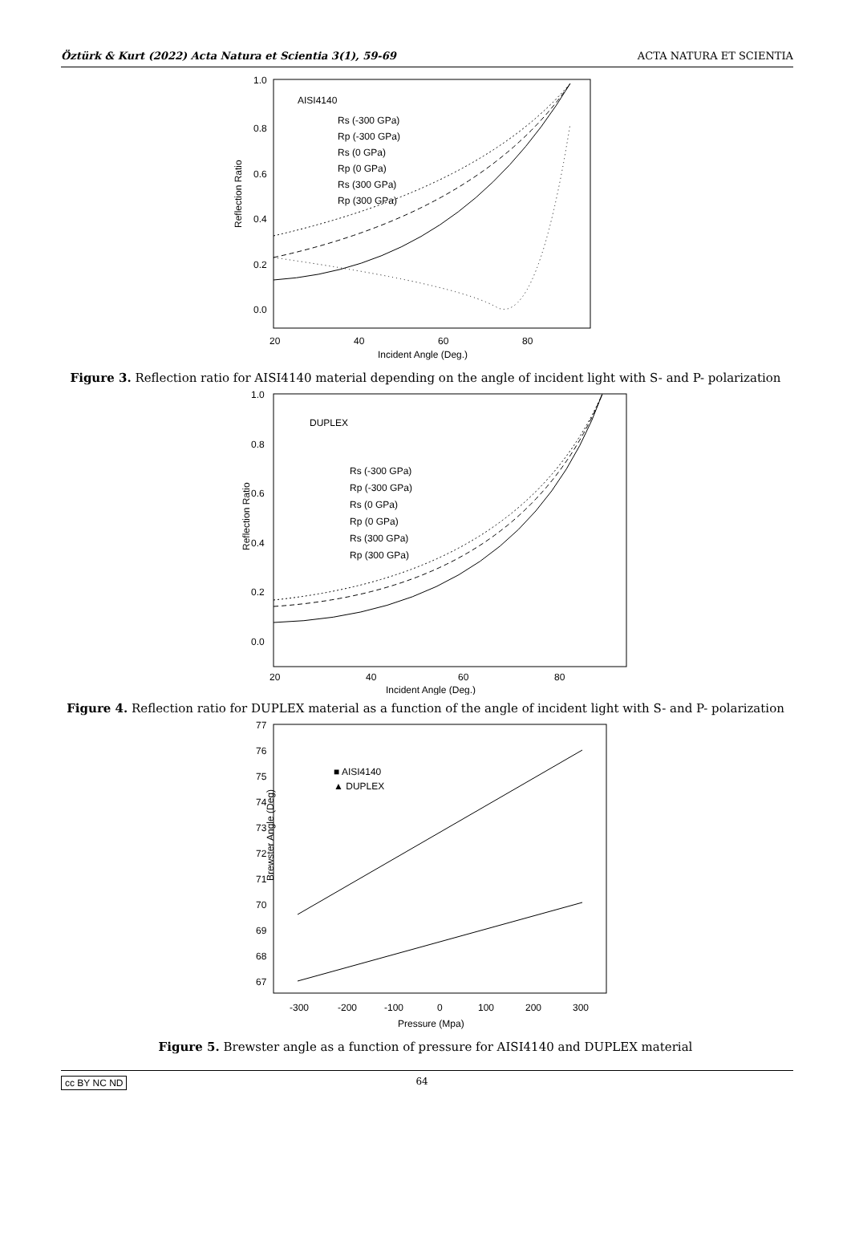Öztürk & Kurt (2022) Acta Natura et Scientia 3(1), 59-69 ACTA NATURA ET SCIENTIA
Reflection Ratio
1.0
0.8
0.6
0.4
0.2
0.0
20
40
60
80
Incident Angle (Deg.)
AISI4140
Rs (-300 GPa)
Rp (-300 GPa)
Rs (0 GPa)
Rp (0 GPa)
Rs (300 GPa)
Rp (300 GPa)
Figure 3. Reflection ratio for AISI4140 material depending on the angle of incident light with S- and P- polarization
Reflection Ratio
1.0
0.8
0.6
0.4
0.2
0.0
20
40
60
80
Incident Angle (Deg.)
DUPLEX
Rs (-300 GPa)
Rp (-300 GPa)
Rs (0 GPa)
Rp (0 GPa)
Rs (300 GPa)
Rp (300 GPa)
Figure 4. Reflection ratio for DUPLEX material as a function of the angle of incident light with S- and P- polarization
Brewster Angle (Deg)
77
76
75
74
73
72
71
70
69
68
67
-300
-200
-100
0
100
200
300
Pressure (Mpa)
■ AISI4140
▲ DUPLEX
Figure 5. Brewster angle as a function of pressure for AISI4140 and DUPLEX material
cc BY NC ND 64